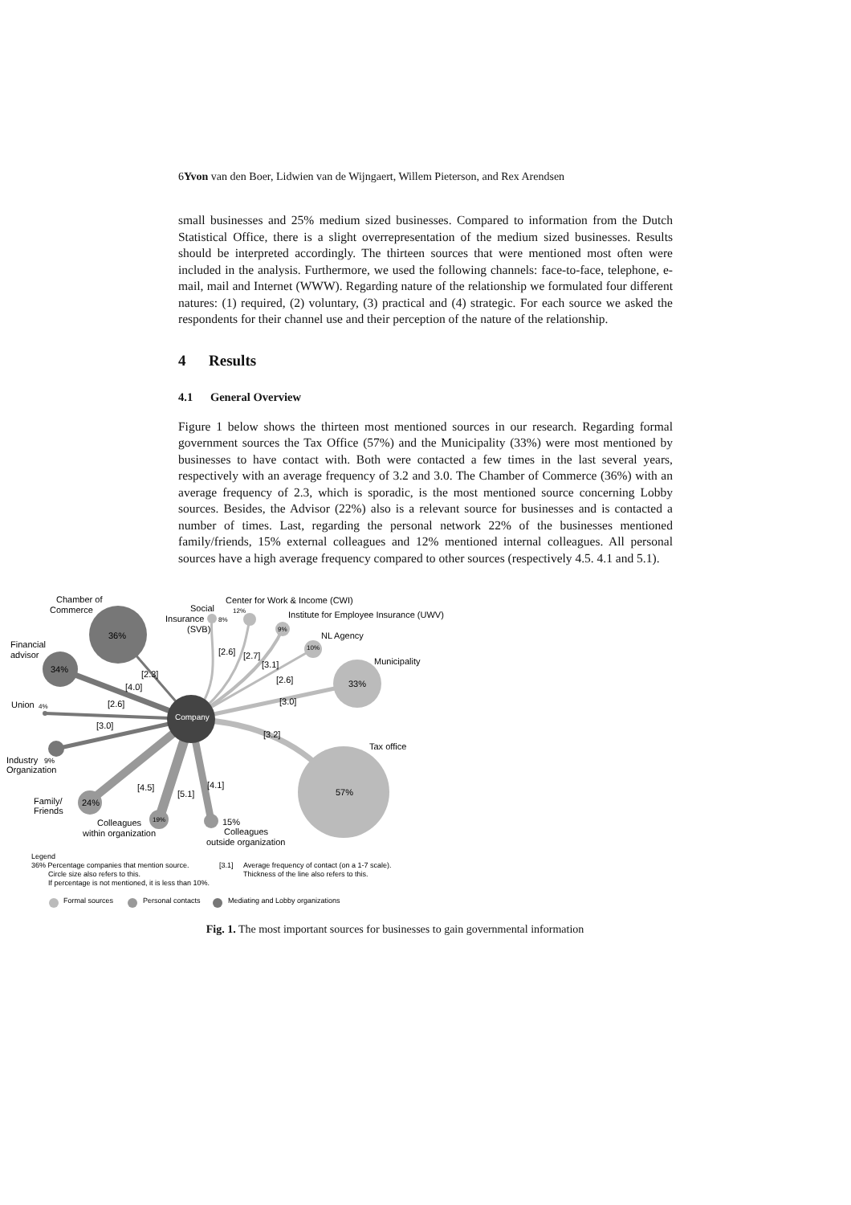6Yvon van den Boer, Lidwien van de Wijngaert, Willem Pieterson, and Rex Arendsen
small businesses and 25% medium sized businesses. Compared to information from the Dutch Statistical Office, there is a slight overrepresentation of the medium sized businesses. Results should be interpreted accordingly. The thirteen sources that were mentioned most often were included in the analysis. Furthermore, we used the following channels: face-to-face, telephone, e-mail, mail and Internet (WWW). Regarding nature of the relationship we formulated four different natures: (1) required, (2) voluntary, (3) practical and (4) strategic. For each source we asked the respondents for their channel use and their perception of the nature of the relationship.
4 Results
4.1 General Overview
Figure 1 below shows the thirteen most mentioned sources in our research. Regarding formal government sources the Tax Office (57%) and the Municipality (33%) were most mentioned by businesses to have contact with. Both were contacted a few times in the last several years, respectively with an average frequency of 3.2 and 3.0. The Chamber of Commerce (36%) with an average frequency of 2.3, which is sporadic, is the most mentioned source concerning Lobby sources. Besides, the Advisor (22%) also is a relevant source for businesses and is contacted a number of times. Last, regarding the personal network 22% of the businesses mentioned family/friends, 15% external colleagues and 12% mentioned internal colleagues. All personal sources have a high average frequency compared to other sources (respectively 4.5. 4.1 and 5.1).
Chamber of
Commerce
36%
Financial
advisor
34%
Union
4%
Industry
9%
Organization
Family/
Friends
24%
Colleagues
within organization
19%
15%
Colleagues
outside organization
Social
Insurance
(SVB)
8%
Center for Work & Income (CWI)
12%
Institute for Employee Insurance (UWV)
9%
NL Agency
10%
Municipality
33%
Tax office
57%
Company
[2.3]
[4.0]
[2.6]
[3.0]
[4.5]
[5.1]
[4.1]
[2.6]
[2.7]
[3.1]
[2.6]
[3.0]
[3.2]
Legend
36% Percentage companies that mention source.
Circle size also refers to this.
If percentage is not mentioned, it is less than 10%.
[3.1]
Average frequency of contact (on a 1-7 scale).
Thickness of the line also refers to this.
Formal sources
Personal contacts
Mediating and Lobby organizations
Fig. 1. The most important sources for businesses to gain governmental information